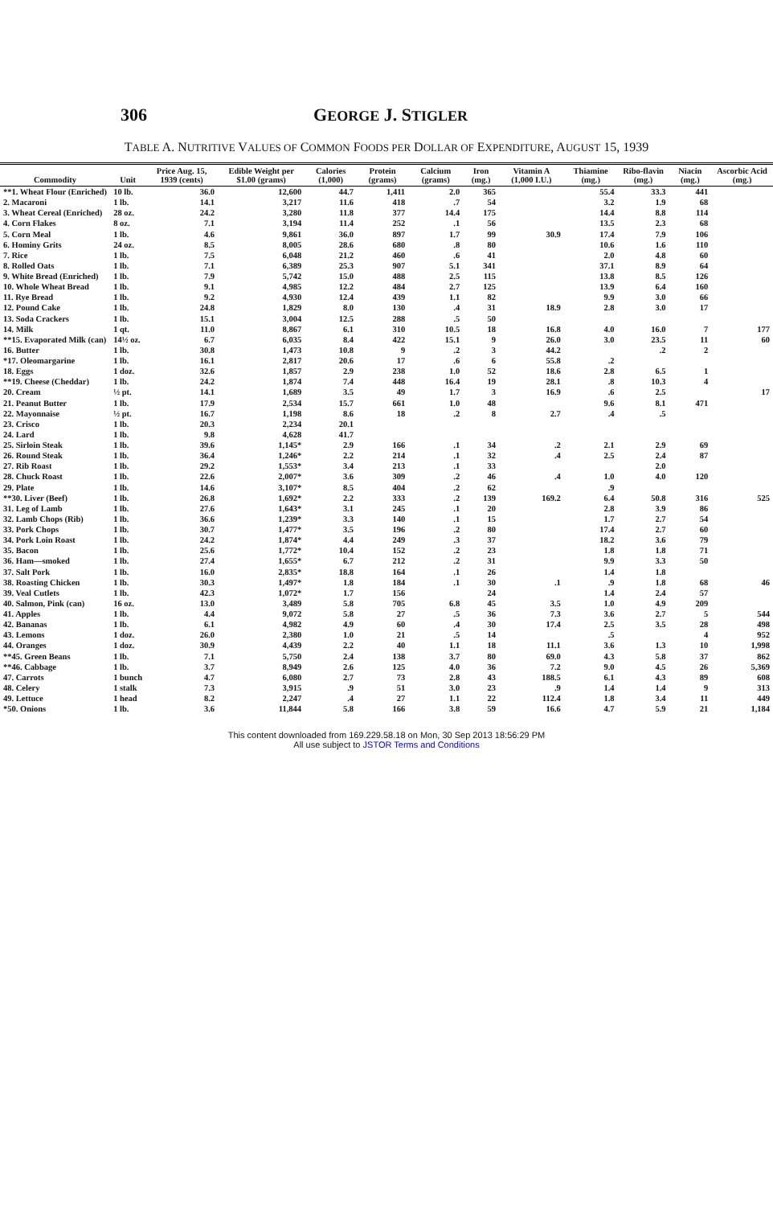306 GEORGE J. STIGLER
TABLE A. NUTRITIVE VALUES OF COMMON FOODS PER DOLLAR OF EXPENDITURE, AUGUST 15, 1939
| Commodity | Unit | Price Aug. 15, 1939 (cents) | Edible Weight per $1.00 (grams) | Calories (1,000) | Protein (grams) | Calcium (grams) | Iron (mg.) | Vitamin A (1,000 I.U.) | Thiamine (mg.) | Ribo-flavin (mg.) | Niacin (mg.) | Ascorbic Acid (mg.) |
| --- | --- | --- | --- | --- | --- | --- | --- | --- | --- | --- | --- | --- |
| **1. Wheat Flour (Enriched) | 10 lb. | 36.0 | 12,600 | 44.7 | 1,411 | 2.0 | 365 | | 55.4 | 33.3 | 441 | |
| 2. Macaroni | 1 lb. | 14.1 | 3,217 | 11.6 | 418 | .7 | 54 | | 3.2 | 1.9 | 68 | |
| 3. Wheat Cereal (Enriched) | 28 oz. | 24.2 | 3,280 | 11.8 | 377 | 14.4 | 175 | | 14.4 | 8.8 | 114 | |
| 4. Corn Flakes | 8 oz. | 7.1 | 3,194 | 11.4 | 252 | .1 | 56 | | 13.5 | 2.3 | 68 | |
| 5. Corn Meal | 1 lb. | 4.6 | 9,861 | 36.0 | 897 | 1.7 | 99 | 30.9 | 17.4 | 7.9 | 106 | |
| 6. Hominy Grits | 24 oz. | 8.5 | 8,005 | 28.6 | 680 | .8 | 80 | | 10.6 | 1.6 | 110 | |
| 7. Rice | 1 lb. | 7.5 | 6,048 | 21.2 | 460 | .6 | 41 | | 2.0 | 4.8 | 60 | |
| 8. Rolled Oats | 1 lb. | 7.1 | 6,389 | 25.3 | 907 | 5.1 | 341 | | 37.1 | 8.9 | 64 | |
| 9. White Bread (Enriched) | 1 lb. | 7.9 | 5,742 | 15.0 | 488 | 2.5 | 115 | | 13.8 | 8.5 | 126 | |
| 10. Whole Wheat Bread | 1 lb. | 9.1 | 4,985 | 12.2 | 484 | 2.7 | 125 | | 13.9 | 6.4 | 160 | |
| 11. Rye Bread | 1 lb. | 9.2 | 4,930 | 12.4 | 439 | 1.1 | 82 | | 9.9 | 3.0 | 66 | |
| 12. Pound Cake | 1 lb. | 24.8 | 1,829 | 8.0 | 130 | .4 | 31 | 18.9 | 2.8 | 3.0 | 17 | |
| 13. Soda Crackers | 1 lb. | 15.1 | 3,004 | 12.5 | 288 | .5 | 50 | | | | | |
| 14. Milk | 1 qt. | 11.0 | 8,867 | 6.1 | 310 | 10.5 | 18 | 16.8 | 4.0 | 16.0 | 7 | 177 |
| **15. Evaporated Milk (can) | 14½ oz. | 6.7 | 6,035 | 8.4 | 422 | 15.1 | 9 | 26.0 | 3.0 | 23.5 | 11 | 60 |
| 16. Butter | 1 lb. | 30.8 | 1,473 | 10.8 | 9 | .2 | 3 | 44.2 | | .2 | 2 | |
| *17. Oleomargarine | 1 lb. | 16.1 | 2,817 | 20.6 | 17 | .6 | 6 | 55.8 | .2 | | | |
| 18. Eggs | 1 doz. | 32.6 | 1,857 | 2.9 | 238 | 1.0 | 52 | 18.6 | 2.8 | 6.5 | 1 | |
| **19. Cheese (Cheddar) | 1 lb. | 24.2 | 1,874 | 7.4 | 448 | 16.4 | 19 | 28.1 | .8 | 10.3 | 4 | |
| 20. Cream | ½ pt. | 14.1 | 1,689 | 3.5 | 49 | 1.7 | 3 | 16.9 | .6 | 2.5 | | 17 |
| 21. Peanut Butter | 1 lb. | 17.9 | 2,534 | 15.7 | 661 | 1.0 | 48 | | 9.6 | 8.1 | 471 | |
| 22. Mayonnaise | ½ pt. | 16.7 | 1,198 | 8.6 | 18 | .2 | 8 | 2.7 | .4 | .5 | | |
| 23. Crisco | 1 lb. | 20.3 | 2,234 | 20.1 | | | | | | | | |
| 24. Lard | 1 lb. | 9.8 | 4,628 | 41.7 | | | | | | | | |
| 25. Sirloin Steak | 1 lb. | 39.6 | 1,145* | 2.9 | 166 | .1 | 34 | .2 | 2.1 | 2.9 | 69 | |
| 26. Round Steak | 1 lb. | 36.4 | 1,246* | 2.2 | 214 | .1 | 32 | .4 | 2.5 | 2.4 | 87 | |
| 27. Rib Roast | 1 lb. | 29.2 | 1,553* | 3.4 | 213 | .1 | 33 | | | 2.0 | | |
| 28. Chuck Roast | 1 lb. | 22.6 | 2,007* | 3.6 | 309 | .2 | 46 | .4 | 1.0 | 4.0 | 120 | |
| 29. Plate | 1 lb. | 14.6 | 3,107* | 8.5 | 404 | .2 | 62 | | .9 | | | |
| **30. Liver (Beef) | 1 lb. | 26.8 | 1,692* | 2.2 | 333 | .2 | 139 | 169.2 | 6.4 | 50.8 | 316 | 525 |
| 31. Leg of Lamb | 1 lb. | 27.6 | 1,643* | 3.1 | 245 | .1 | 20 | | 2.8 | 3.9 | 86 | |
| 32. Lamb Chops (Rib) | 1 lb. | 36.6 | 1,239* | 3.3 | 140 | .1 | 15 | | 1.7 | 2.7 | 54 | |
| 33. Pork Chops | 1 lb. | 30.7 | 1,477* | 3.5 | 196 | .2 | 80 | | 17.4 | 2.7 | 60 | |
| 34. Pork Loin Roast | 1 lb. | 24.2 | 1,874* | 4.4 | 249 | .3 | 37 | | 18.2 | 3.6 | 79 | |
| 35. Bacon | 1 lb. | 25.6 | 1,772* | 10.4 | 152 | .2 | 23 | | 1.8 | 1.8 | 71 | |
| 36. Ham—smoked | 1 lb. | 27.4 | 1,655* | 6.7 | 212 | .2 | 31 | | 9.9 | 3.3 | 50 | |
| 37. Salt Pork | 1 lb. | 16.0 | 2,835* | 18.8 | 164 | .1 | 26 | | 1.4 | 1.8 | | |
| 38. Roasting Chicken | 1 lb. | 30.3 | 1,497* | 1.8 | 184 | .1 | 30 | .1 | .9 | 1.8 | 68 | 46 |
| 39. Veal Cutlets | 1 lb. | 42.3 | 1,072* | 1.7 | 156 | | 24 | | 1.4 | 2.4 | 57 | |
| 40. Salmon, Pink (can) | 16 oz. | 13.0 | 3,489 | 5.8 | 705 | 6.8 | 45 | 3.5 | 1.0 | 4.9 | 209 | |
| 41. Apples | 1 lb. | 4.4 | 9,072 | 5.8 | 27 | .5 | 36 | 7.3 | 3.6 | 2.7 | 5 | 544 |
| 42. Bananas | 1 lb. | 6.1 | 4,982 | 4.9 | 60 | .4 | 30 | 17.4 | 2.5 | 3.5 | 28 | 498 |
| 43. Lemons | 1 doz. | 26.0 | 2,380 | 1.0 | 21 | .5 | 14 | | .5 | | 4 | 952 |
| 44. Oranges | 1 doz. | 30.9 | 4,439 | 2.2 | 40 | 1.1 | 18 | 11.1 | 3.6 | 1.3 | 10 | 1,998 |
| **45. Green Beans | 1 lb. | 7.1 | 5,750 | 2.4 | 138 | 3.7 | 80 | 69.0 | 4.3 | 5.8 | 37 | 862 |
| **46. Cabbage | 1 lb. | 3.7 | 8,949 | 2.6 | 125 | 4.0 | 36 | 7.2 | 9.0 | 4.5 | 26 | 5,369 |
| 47. Carrots | 1 bunch | 4.7 | 6,080 | 2.7 | 73 | 2.8 | 43 | 188.5 | 6.1 | 4.3 | 89 | 608 |
| 48. Celery | 1 stalk | 7.3 | 3,915 | .9 | 51 | 3.0 | 23 | .9 | 1.4 | 1.4 | 9 | 313 |
| 49. Lettuce | 1 head | 8.2 | 2,247 | .4 | 27 | 1.1 | 22 | 112.4 | 1.8 | 3.4 | 11 | 449 |
| *50. Onions | 1 lb. | 3.6 | 11,844 | 5.8 | 166 | 3.8 | 59 | 16.6 | 4.7 | 5.9 | 21 | 1,184 |
This content downloaded from 169.229.58.18 on Mon, 30 Sep 2013 18:56:29 PM
All use subject to JSTOR Terms and Conditions